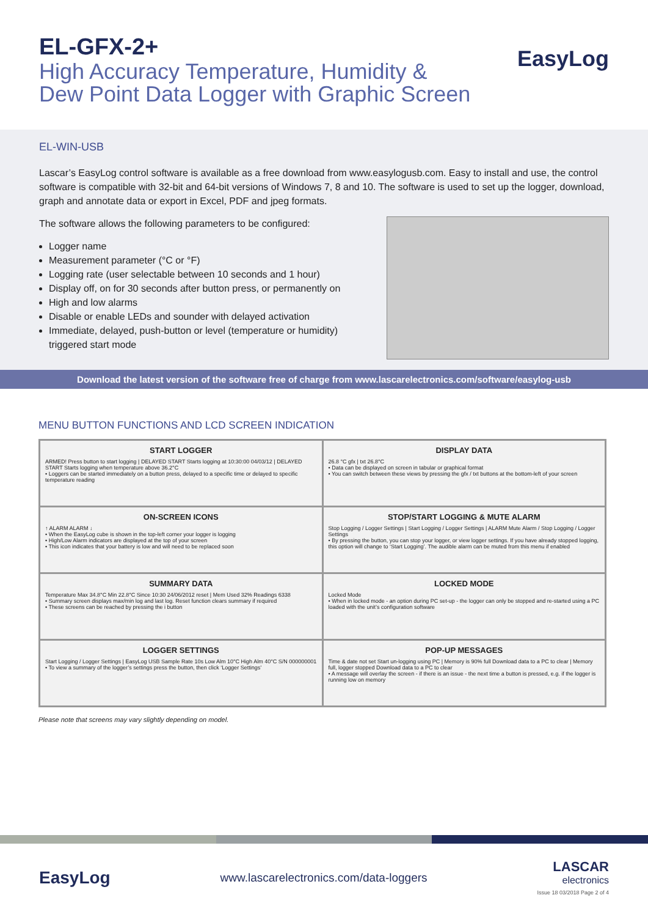EL-GFX-2+
High Accuracy Temperature, Humidity &
Dew Point Data Logger with Graphic Screen
EasyLog
EL-WIN-USB
Lascar’s EasyLog control software is available as a free download from www.easylogusb.com. Easy to install and use, the control software is compatible with 32-bit and 64-bit versions of Windows 7, 8 and 10. The software is used to set up the logger, download, graph and annotate data or export in Excel, PDF and jpeg formats.
The software allows the following parameters to be configured:
Logger name
Measurement parameter (°C or °F)
Logging rate (user selectable between 10 seconds and 1 hour)
Display off, on for 30 seconds after button press, or permanently on
High and low alarms
Disable or enable LEDs and sounder with delayed activation
Immediate, delayed, push-button or level (temperature or humidity) triggered start mode
Download the latest version of the software free of charge from www.lascarelectronics.com/software/easylog-usb
MENU BUTTON FUNCTIONS AND LCD SCREEN INDICATION
| START LOGGER ARMED! Press button to start logging / DELAYED START Starts logging at 10:30:00 04/03/12 / DELAYED START Starts logging when temperature above 36.2°C • Loggers can be started immediately on a button press, delayed to a specific time or delayed to specific temperature reading | DISPLAY DATA 26.8 °C gfx / txt 26.8°C • Data can be displayed on screen in tabular or graphical format • You can switch between these views by pressing the gfx / txt buttons at the bottom-left of your screen |
| ON-SCREEN ICONS ↑ ALARM ALARM ↓ • When the EasyLog cube is shown in the top-left corner your logger is logging • High/Low Alarm indicators are displayed at the top of your screen • This icon indicates that your battery is low and will need to be replaced soon | STOP/START LOGGING & MUTE ALARM Stop Logging / Logger Settings / Start Logging / Logger Settings / ALARM Mute Alarm / Stop Logging / Logger Settings • By pressing the button, you can stop your logger, or view logger settings. If you have already stopped logging, this option will change to ‘Start Logging’. The audible alarm can be muted from this menu if enabled |
| SUMMARY DATA Temperature Max 34.8°C Min 22.8°C Since 10:30 24/06/2012 reset / Mem Used 32% Readings 6338 • Summary screen displays max/min log and last log. Reset function clears summary if required • These screens can be reached by pressing the i button | LOCKED MODE Locked Mode • When in locked mode - an option during PC set-up - the logger can only be stopped and re-started using a PC loaded with the unit’s configuration software |
| LOGGER SETTINGS Start Logging / Logger Settings / EasyLog USB Sample Rate 10s Low Alm 10°C High Alm 40°C S/N 000000001 • To view a summary of the logger’s settings press the button, then click ‘Logger Settings’ | POP-UP MESSAGES Time & date not set Start un-logging using PC / Memory is 90% full Download data to a PC to clear / Memory full, logger stopped Download data to a PC to clear • A message will overlay the screen - if there is an issue - the next time a button is pressed, e.g. if the logger is running low on memory |
Please note that screens may vary slightly depending on model.
EasyLog www.lascarelectronics.com/data-loggers LASCAR
electronics
Issue 18 03/2018 Page 2 of 4